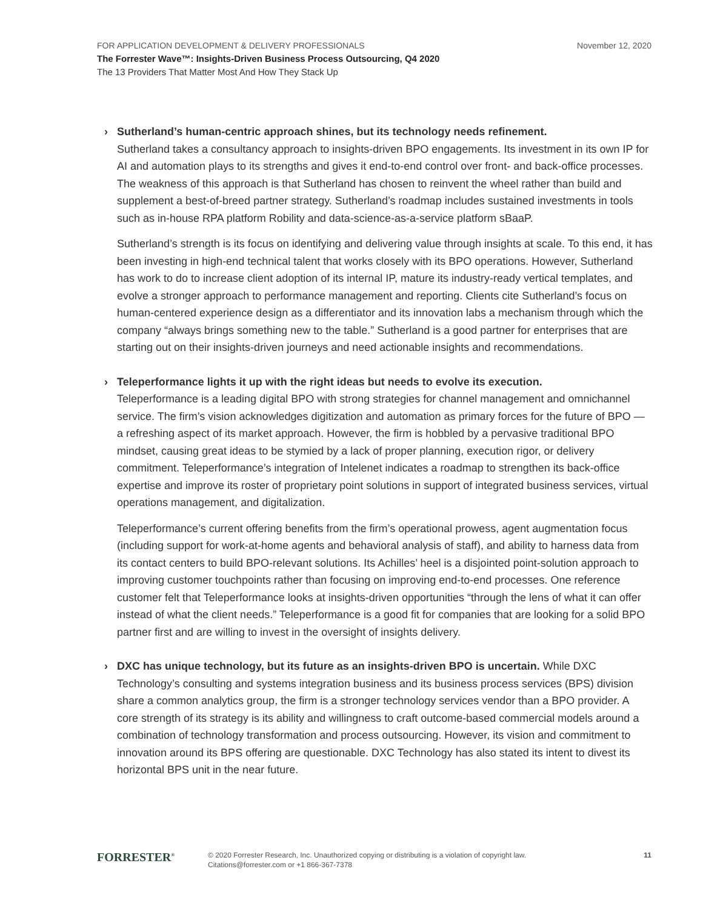FOR APPLICATION DEVELOPMENT & DELIVERY PROFESSIONALS November 12, 2020
The Forrester Wave™: Insights-Driven Business Process Outsourcing, Q4 2020
The 13 Providers That Matter Most And How They Stack Up
› Sutherland’s human-centric approach shines, but its technology needs refinement.
Sutherland takes a consultancy approach to insights-driven BPO engagements. Its investment in its own IP for AI and automation plays to its strengths and gives it end-to-end control over front- and back-office processes. The weakness of this approach is that Sutherland has chosen to reinvent the wheel rather than build and supplement a best-of-breed partner strategy. Sutherland’s roadmap includes sustained investments in tools such as in-house RPA platform Robility and data-science-as-a-service platform sBaaP.
Sutherland’s strength is its focus on identifying and delivering value through insights at scale. To this end, it has been investing in high-end technical talent that works closely with its BPO operations. However, Sutherland has work to do to increase client adoption of its internal IP, mature its industry-ready vertical templates, and evolve a stronger approach to performance management and reporting. Clients cite Sutherland’s focus on human-centered experience design as a differentiator and its innovation labs a mechanism through which the company “always brings something new to the table.” Sutherland is a good partner for enterprises that are starting out on their insights-driven journeys and need actionable insights and recommendations.
› Teleperformance lights it up with the right ideas but needs to evolve its execution.
Teleperformance is a leading digital BPO with strong strategies for channel management and omnichannel service. The firm’s vision acknowledges digitization and automation as primary forces for the future of BPO — a refreshing aspect of its market approach. However, the firm is hobbled by a pervasive traditional BPO mindset, causing great ideas to be stymied by a lack of proper planning, execution rigor, or delivery commitment. Teleperformance’s integration of Intelenet indicates a roadmap to strengthen its back-office expertise and improve its roster of proprietary point solutions in support of integrated business services, virtual operations management, and digitalization.
Teleperformance’s current offering benefits from the firm’s operational prowess, agent augmentation focus (including support for work-at-home agents and behavioral analysis of staff), and ability to harness data from its contact centers to build BPO-relevant solutions. Its Achilles’ heel is a disjointed point-solution approach to improving customer touchpoints rather than focusing on improving end-to-end processes. One reference customer felt that Teleperformance looks at insights-driven opportunities “through the lens of what it can offer instead of what the client needs.” Teleperformance is a good fit for companies that are looking for a solid BPO partner first and are willing to invest in the oversight of insights delivery.
› DXC has unique technology, but its future as an insights-driven BPO is uncertain. While DXC Technology’s consulting and systems integration business and its business process services (BPS) division share a common analytics group, the firm is a stronger technology services vendor than a BPO provider. A core strength of its strategy is its ability and willingness to craft outcome-based commercial models around a combination of technology transformation and process outsourcing. However, its vision and commitment to innovation around its BPS offering are questionable. DXC Technology has also stated its intent to divest its horizontal BPS unit in the near future.
FORRESTER<sup>®</sup>
© 2020 Forrester Research, Inc. Unauthorized copying or distributing is a violation of copyright law.
Citations@forrester.com or +1 866-367-7378
11